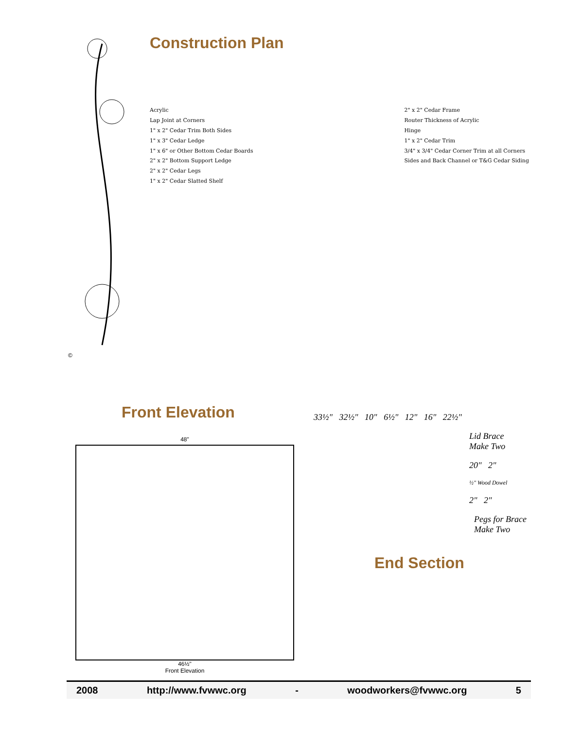©
Construction Plan
Acrylic
Lap Joint at Corners
1" x 2" Cedar Trim Both Sides
1" x 3" Cedar Ledge
1" x 6" or Other Bottom Cedar Boards
2" x 2" Bottom Support Ledge
2" x 2" Cedar Legs
1" x 2" Cedar Slatted Shelf
2" x 2" Cedar Frame
Router Thickness of Acrylic
Hinge
1" x 2" Cedar Trim
3/4" x 3/4" Cedar Corner Trim at all Corners
Sides and Back Channel or T&G Cedar Siding
Front Elevation
48"
46½"
Front Elevation
33½" 32½" 10" 6½" 12" 16" 22½"
Lid Brace
Make Two
20" 2"
½" Wood Dowel
2" 2"
Pegs for Brace
Make Two
End Section
2008 http://www.fvwwc.org - woodworkers@fvwwc.org 5